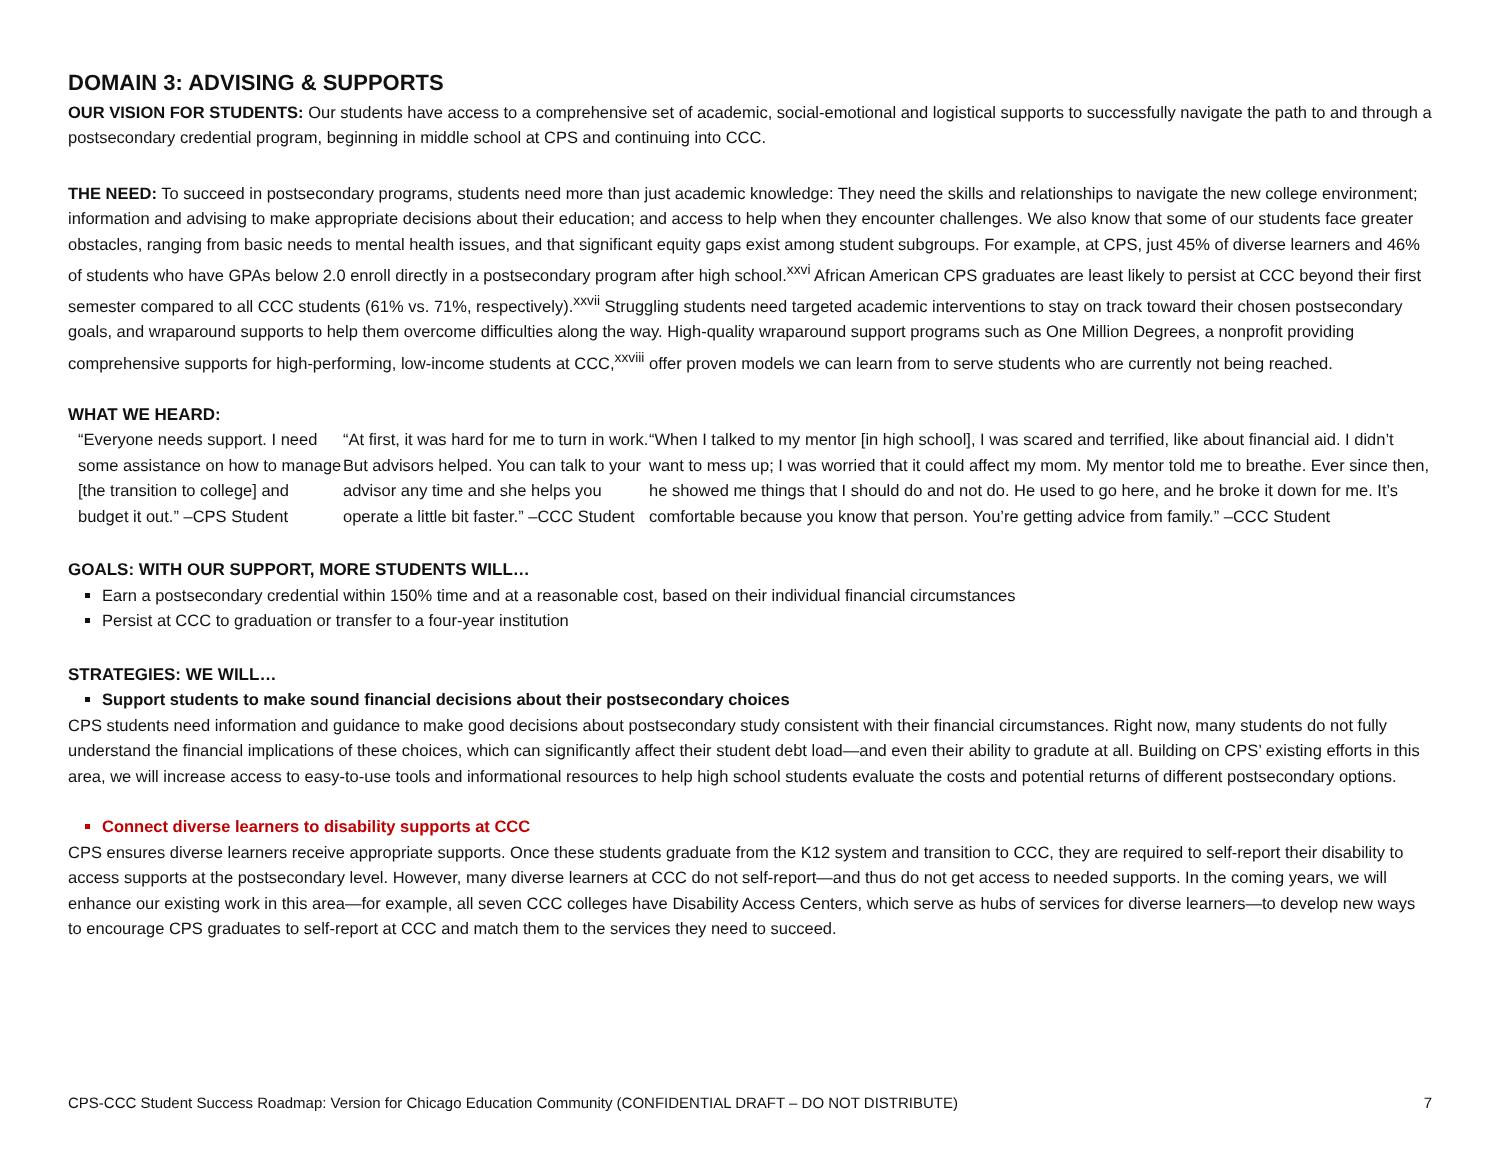DOMAIN 3: ADVISING & SUPPORTS
OUR VISION FOR STUDENTS: Our students have access to a comprehensive set of academic, social-emotional and logistical supports to successfully navigate the path to and through a postsecondary credential program, beginning in middle school at CPS and continuing into CCC.
THE NEED: To succeed in postsecondary programs, students need more than just academic knowledge: They need the skills and relationships to navigate the new college environment; information and advising to make appropriate decisions about their education; and access to help when they encounter challenges. We also know that some of our students face greater obstacles, ranging from basic needs to mental health issues, and that significant equity gaps exist among student subgroups. For example, at CPS, just 45% of diverse learners and 46% of students who have GPAs below 2.0 enroll directly in a postsecondary program after high school.<sup>xxvi</sup> African American CPS graduates are least likely to persist at CCC beyond their first semester compared to all CCC students (61% vs. 71%, respectively).<sup>xxvii</sup> Struggling students need targeted academic interventions to stay on track toward their chosen postsecondary goals, and wraparound supports to help them overcome difficulties along the way. High-quality wraparound support programs such as One Million Degrees, a nonprofit providing comprehensive supports for high-performing, low-income students at CCC,<sup>xxviii</sup> offer proven models we can learn from to serve students who are currently not being reached.
WHAT WE HEARD:
“Everyone needs support. I need some assistance on how to manage [the transition to college] and budget it out.” –CPS Student
“At first, it was hard for me to turn in work. But advisors helped. You can talk to your advisor any time and she helps you operate a little bit faster.” –CCC Student
“When I talked to my mentor [in high school], I was scared and terrified, like about financial aid. I didn’t want to mess up; I was worried that it could affect my mom. My mentor told me to breathe. Ever since then, he showed me things that I should do and not do. He used to go here, and he broke it down for me. It’s comfortable because you know that person. You’re getting advice from family.” –CCC Student
GOALS: WITH OUR SUPPORT, MORE STUDENTS WILL…
Earn a postsecondary credential within 150% time and at a reasonable cost, based on their individual financial circumstances
Persist at CCC to graduation or transfer to a four-year institution
STRATEGIES: WE WILL…
Support students to make sound financial decisions about their postsecondary choices
CPS students need information and guidance to make good decisions about postsecondary study consistent with their financial circumstances. Right now, many students do not fully understand the financial implications of these choices, which can significantly affect their student debt load—and even their ability to gradute at all. Building on CPS’ existing efforts in this area, we will increase access to easy-to-use tools and informational resources to help high school students evaluate the costs and potential returns of different postsecondary options.
Connect diverse learners to disability supports at CCC
CPS ensures diverse learners receive appropriate supports. Once these students graduate from the K12 system and transition to CCC, they are required to self-report their disability to access supports at the postsecondary level. However, many diverse learners at CCC do not self-report—and thus do not get access to needed supports. In the coming years, we will enhance our existing work in this area—for example, all seven CCC colleges have Disability Access Centers, which serve as hubs of services for diverse learners—to develop new ways to encourage CPS graduates to self-report at CCC and match them to the services they need to succeed.
CPS-CCC Student Success Roadmap: Version for Chicago Education Community (CONFIDENTIAL DRAFT – DO NOT DISTRIBUTE) 7